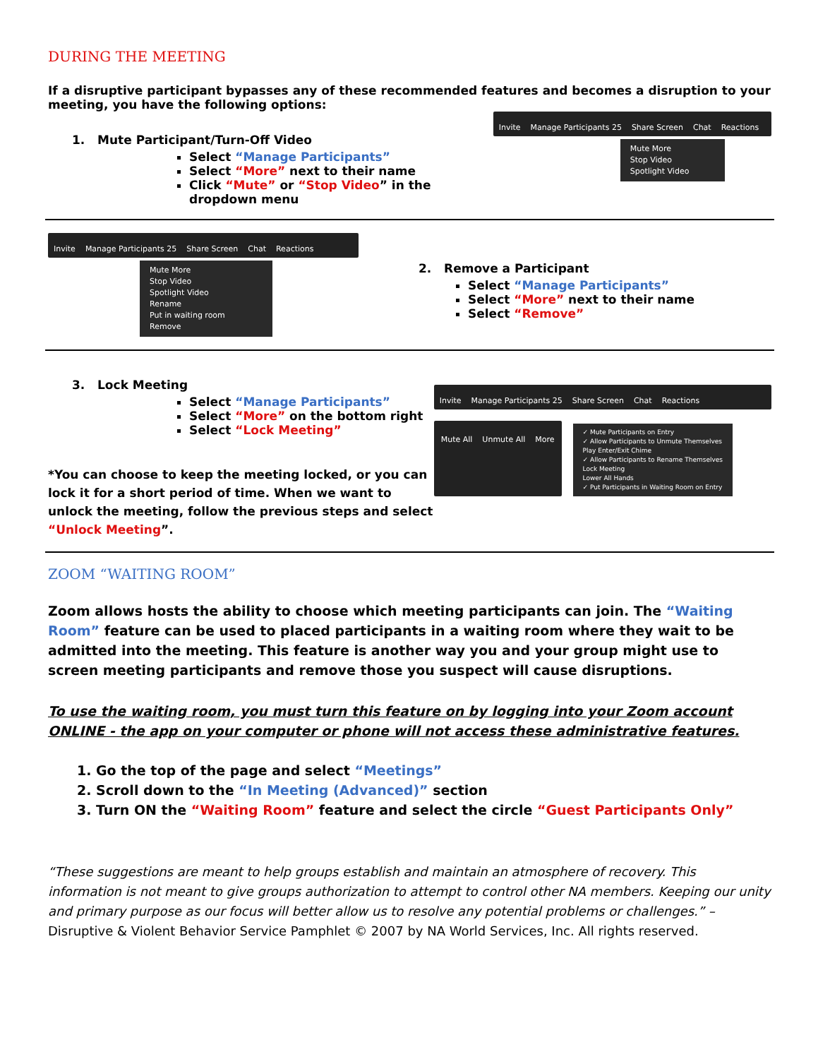DURING THE MEETING
If a disruptive participant bypasses any of these recommended features and becomes a disruption to your meeting, you have the following options:
1. Mute Participant/Turn-Off Video
Select “Manage Participants”
Select “More” next to their name
Click “Mute” or “Stop Video” in the dropdown menu
Invite Manage Participants 25 Share Screen Chat Reactions
Mute More
Stop Video
Spotlight Video
Invite Manage Participants 25 Share Screen Chat Reactions
Mute More
Stop Video
Spotlight Video
Rename
Put in waiting room
Remove
2. Remove a Participant
Select “Manage Participants”
Select “More” next to their name
Select “Remove”
3. Lock Meeting
Select “Manage Participants”
Select “More” on the bottom right
Select “Lock Meeting”
*You can choose to keep the meeting locked, or you can lock it for a short period of time. When we want to unlock the meeting, follow the previous steps and select “Unlock Meeting”.
Invite Manage Participants 25 Share Screen Chat Reactions
Mute All Unmute All More
✓ Mute Participants on Entry
✓ Allow Participants to Unmute Themselves
Play Enter/Exit Chime
✓ Allow Participants to Rename Themselves
Lock Meeting
Lower All Hands
✓ Put Participants in Waiting Room on Entry
ZOOM “WAITING ROOM”
Zoom allows hosts the ability to choose which meeting participants can join. The “Waiting Room” feature can be used to placed participants in a waiting room where they wait to be admitted into the meeting. This feature is another way you and your group might use to screen meeting participants and remove those you suspect will cause disruptions.
To use the waiting room, you must turn this feature on by logging into your Zoom account ONLINE - the app on your computer or phone will not access these administrative features.
1. Go the top of the page and select “Meetings”
2. Scroll down to the “In Meeting (Advanced)” section
3. Turn ON the “Waiting Room” feature and select the circle “Guest Participants Only”
“These suggestions are meant to help groups establish and maintain an atmosphere of recovery. This information is not meant to give groups authorization to attempt to control other NA members. Keeping our unity and primary purpose as our focus will better allow us to resolve any potential problems or challenges.” – Disruptive & Violent Behavior Service Pamphlet © 2007 by NA World Services, Inc. All rights reserved.